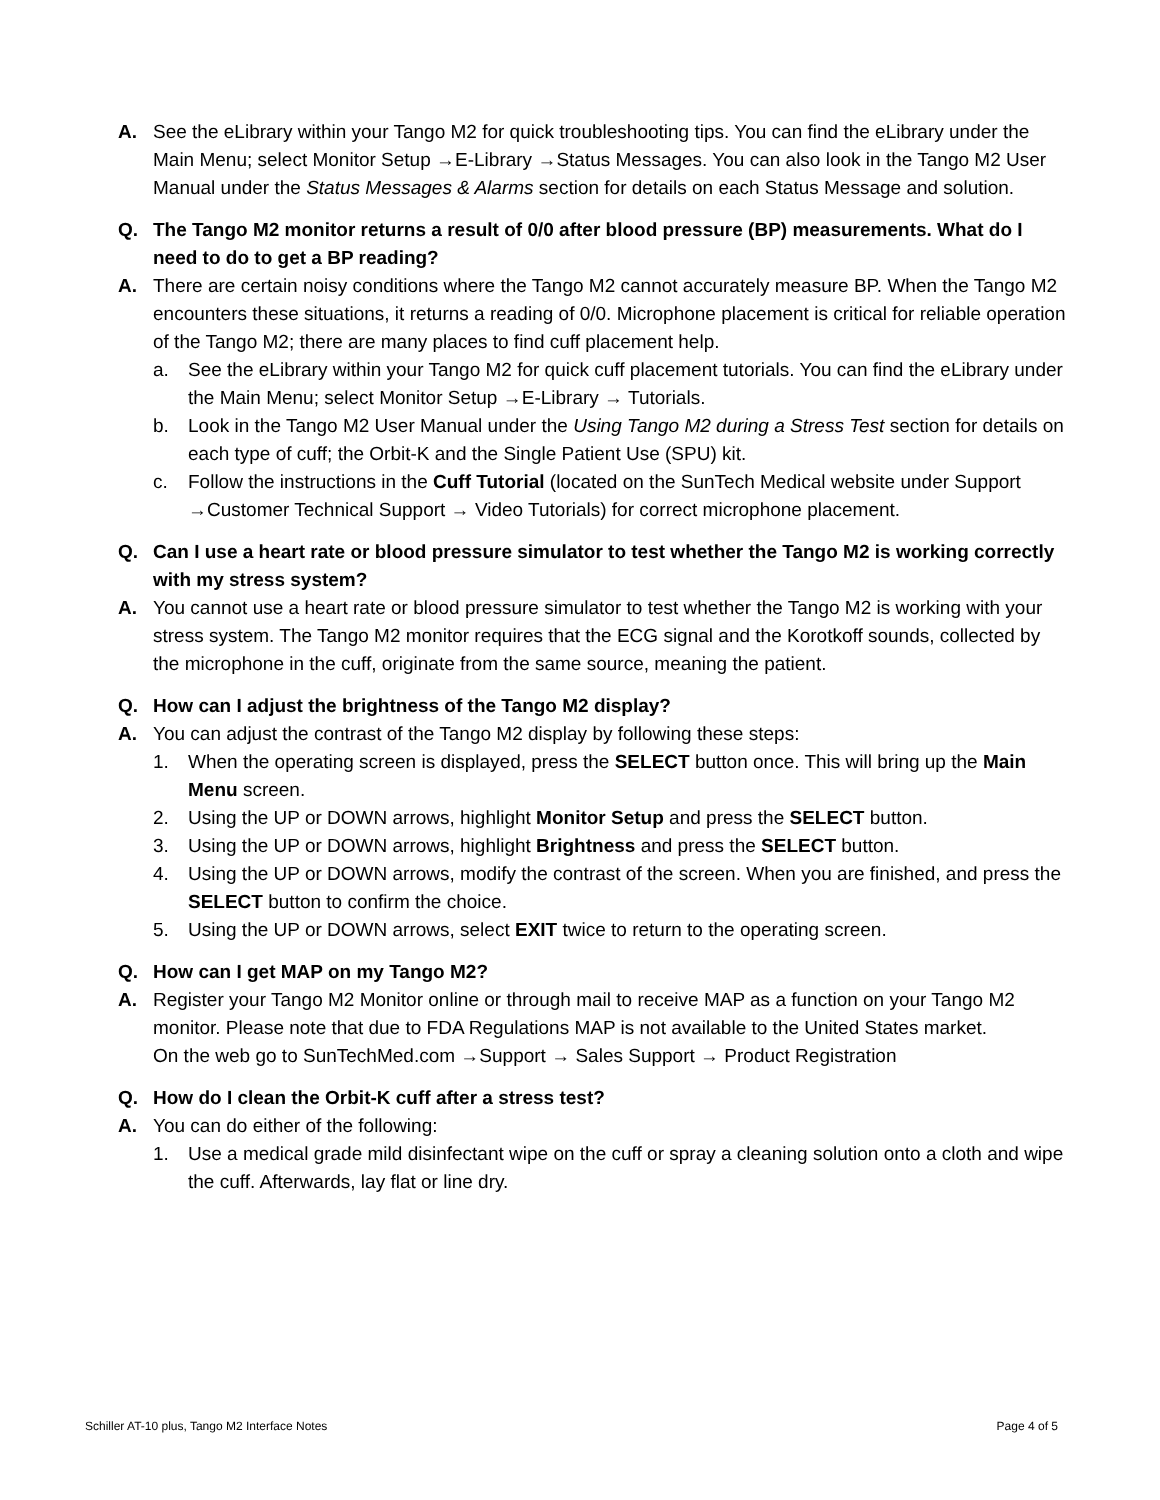A. See the eLibrary within your Tango M2 for quick troubleshooting tips. You can find the eLibrary under the Main Menu; select Monitor Setup →E-Library →Status Messages. You can also look in the Tango M2 User Manual under the Status Messages & Alarms section for details on each Status Message and solution.
Q. The Tango M2 monitor returns a result of 0/0 after blood pressure (BP) measurements. What do I need to do to get a BP reading?
A. There are certain noisy conditions where the Tango M2 cannot accurately measure BP. When the Tango M2 encounters these situations, it returns a reading of 0/0. Microphone placement is critical for reliable operation of the Tango M2; there are many places to find cuff placement help.
a. See the eLibrary within your Tango M2 for quick cuff placement tutorials. You can find the eLibrary under the Main Menu; select Monitor Setup →E-Library → Tutorials.
b. Look in the Tango M2 User Manual under the Using Tango M2 during a Stress Test section for details on each type of cuff; the Orbit-K and the Single Patient Use (SPU) kit.
c. Follow the instructions in the Cuff Tutorial (located on the SunTech Medical website under Support →Customer Technical Support → Video Tutorials) for correct microphone placement.
Q. Can I use a heart rate or blood pressure simulator to test whether the Tango M2 is working correctly with my stress system?
A. You cannot use a heart rate or blood pressure simulator to test whether the Tango M2 is working with your stress system. The Tango M2 monitor requires that the ECG signal and the Korotkoff sounds, collected by the microphone in the cuff, originate from the same source, meaning the patient.
Q. How can I adjust the brightness of the Tango M2 display?
A. You can adjust the contrast of the Tango M2 display by following these steps:
1. When the operating screen is displayed, press the SELECT button once. This will bring up the Main Menu screen.
2. Using the UP or DOWN arrows, highlight Monitor Setup and press the SELECT button.
3. Using the UP or DOWN arrows, highlight Brightness and press the SELECT button.
4. Using the UP or DOWN arrows, modify the contrast of the screen. When you are finished, and press the SELECT button to confirm the choice.
5. Using the UP or DOWN arrows, select EXIT twice to return to the operating screen.
Q. How can I get MAP on my Tango M2?
A. Register your Tango M2 Monitor online or through mail to receive MAP as a function on your Tango M2 monitor. Please note that due to FDA Regulations MAP is not available to the United States market.
On the web go to SunTechMed.com →Support → Sales Support → Product Registration
Q. How do I clean the Orbit-K cuff after a stress test?
A. You can do either of the following:
1. Use a medical grade mild disinfectant wipe on the cuff or spray a cleaning solution onto a cloth and wipe the cuff. Afterwards, lay flat or line dry.
Schiller AT-10 plus, Tango M2 Interface Notes Page 4 of 5